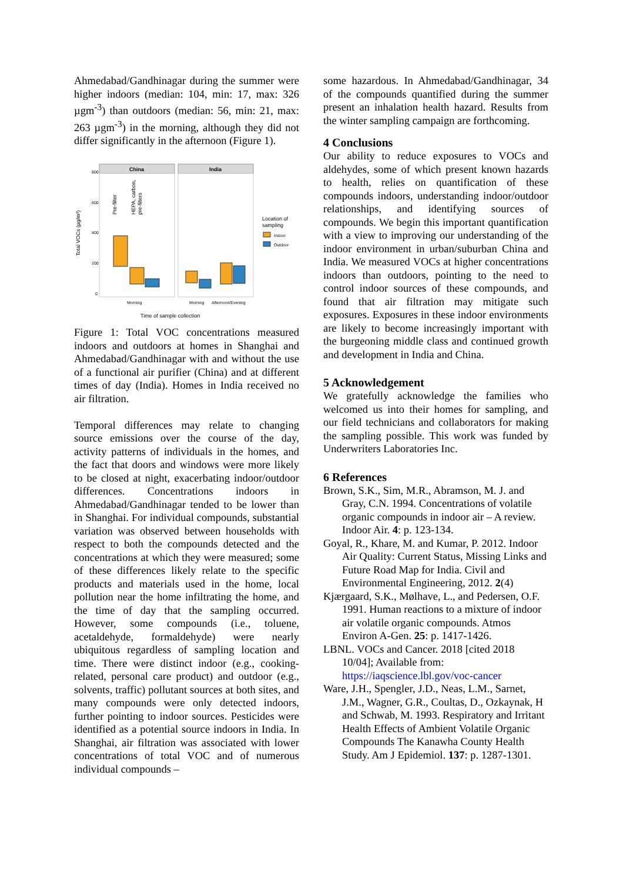Ahmedabad/Gandhinagar during the summer were higher indoors (median: 104, min: 17, max: 326 µgm<sup>-3</sup>) than outdoors (median: 56, min: 21, max: 263 µgm<sup>-3</sup>) in the morning, although they did not differ significantly in the afternoon (Figure 1).
Total VOCs (µg/m³)
800
600
400
200
0
China
India
Pre-filter
HEPA, carbon,
pre-filters
Morning
Morning
Afternoon/Evening
Time of sample collection
Location of
sampling
Indoor
Outdoor
Figure 1: Total VOC concentrations measured indoors and outdoors at homes in Shanghai and Ahmedabad/Gandhinagar with and without the use of a functional air purifier (China) and at different times of day (India). Homes in India received no air filtration.
Temporal differences may relate to changing source emissions over the course of the day, activity patterns of individuals in the homes, and the fact that doors and windows were more likely to be closed at night, exacerbating indoor/outdoor differences. Concentrations indoors in Ahmedabad/Gandhinagar tended to be lower than in Shanghai. For individual compounds, substantial variation was observed between households with respect to both the compounds detected and the concentrations at which they were measured; some of these differences likely relate to the specific products and materials used in the home, local pollution near the home infiltrating the home, and the time of day that the sampling occurred. However, some compounds (i.e., toluene, acetaldehyde, formaldehyde) were nearly ubiquitous regardless of sampling location and time. There were distinct indoor (e.g., cooking-related, personal care product) and outdoor (e.g., solvents, traffic) pollutant sources at both sites, and many compounds were only detected indoors, further pointing to indoor sources. Pesticides were identified as a potential source indoors in India. In Shanghai, air filtration was associated with lower concentrations of total VOC and of numerous individual compounds –
some hazardous. In Ahmedabad/Gandhinagar, 34 of the compounds quantified during the summer present an inhalation health hazard. Results from the winter sampling campaign are forthcoming.
4 Conclusions
Our ability to reduce exposures to VOCs and aldehydes, some of which present known hazards to health, relies on quantification of these compounds indoors, understanding indoor/outdoor relationships, and identifying sources of compounds. We begin this important quantification with a view to improving our understanding of the indoor environment in urban/suburban China and India. We measured VOCs at higher concentrations indoors than outdoors, pointing to the need to control indoor sources of these compounds, and found that air filtration may mitigate such exposures. Exposures in these indoor environments are likely to become increasingly important with the burgeoning middle class and continued growth and development in India and China.
5 Acknowledgement
We gratefully acknowledge the families who welcomed us into their homes for sampling, and our field technicians and collaborators for making the sampling possible. This work was funded by Underwriters Laboratories Inc.
6 References
Brown, S.K., Sim, M.R., Abramson, M. J. and Gray, C.N. 1994. Concentrations of volatile organic compounds in indoor air – A review. Indoor Air. 4: p. 123-134.
Goyal, R., Khare, M. and Kumar, P. 2012. Indoor Air Quality: Current Status, Missing Links and Future Road Map for India. Civil and Environmental Engineering, 2012. 2(4)
Kjærgaard, S.K., Mølhave, L., and Pedersen, O.F. 1991. Human reactions to a mixture of indoor air volatile organic compounds. Atmos Environ A-Gen. 25: p. 1417-1426.
LBNL. VOCs and Cancer. 2018 [cited 2018 10/04]; Available from: https://iaqscience.lbl.gov/voc-cancer
Ware, J.H., Spengler, J.D., Neas, L.M., Sarnet, J.M., Wagner, G.R., Coultas, D., Ozkaynak, H and Schwab, M. 1993. Respiratory and Irritant Health Effects of Ambient Volatile Organic Compounds The Kanawha County Health Study. Am J Epidemiol. 137: p. 1287-1301.